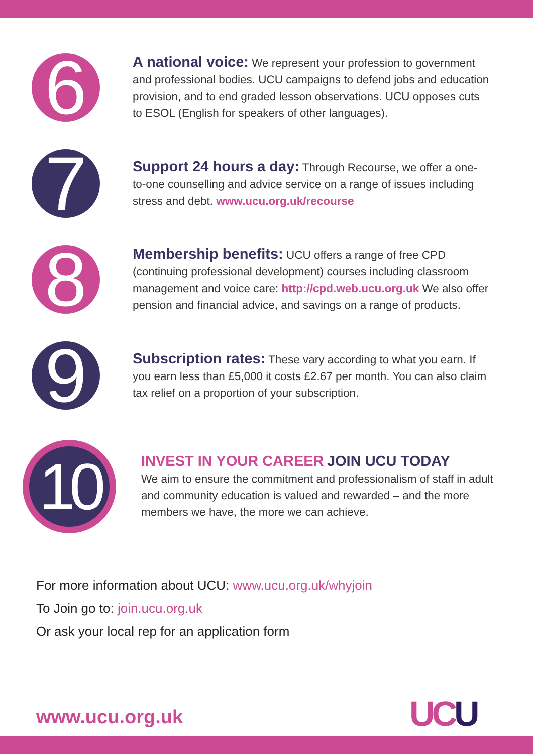6
A national voice: We represent your profession to government and professional bodies. UCU campaigns to defend jobs and education provision, and to end graded lesson observations. UCU opposes cuts to ESOL (English for speakers of other languages).
7
Support 24 hours a day: Through Recourse, we offer a one-to-one counselling and advice service on a range of issues including stress and debt. www.ucu.org.uk/recourse
8
Membership benefits: UCU offers a range of free CPD (continuing professional development) courses including classroom management and voice care: http://cpd.web.ucu.org.uk We also offer pension and financial advice, and savings on a range of products.
9
Subscription rates: These vary according to what you earn. If you earn less than £5,000 it costs £2.67 per month. You can also claim tax relief on a proportion of your subscription.
10
INVEST IN YOUR CAREER JOIN UCU TODAY
We aim to ensure the commitment and professionalism of staff in adult and community education is valued and rewarded – and the more members we have, the more we can achieve.
For more information about UCU: www.ucu.org.uk/whyjoin
To Join go to: join.ucu.org.uk
Or ask your local rep for an application form
www.ucu.org.uk UCU